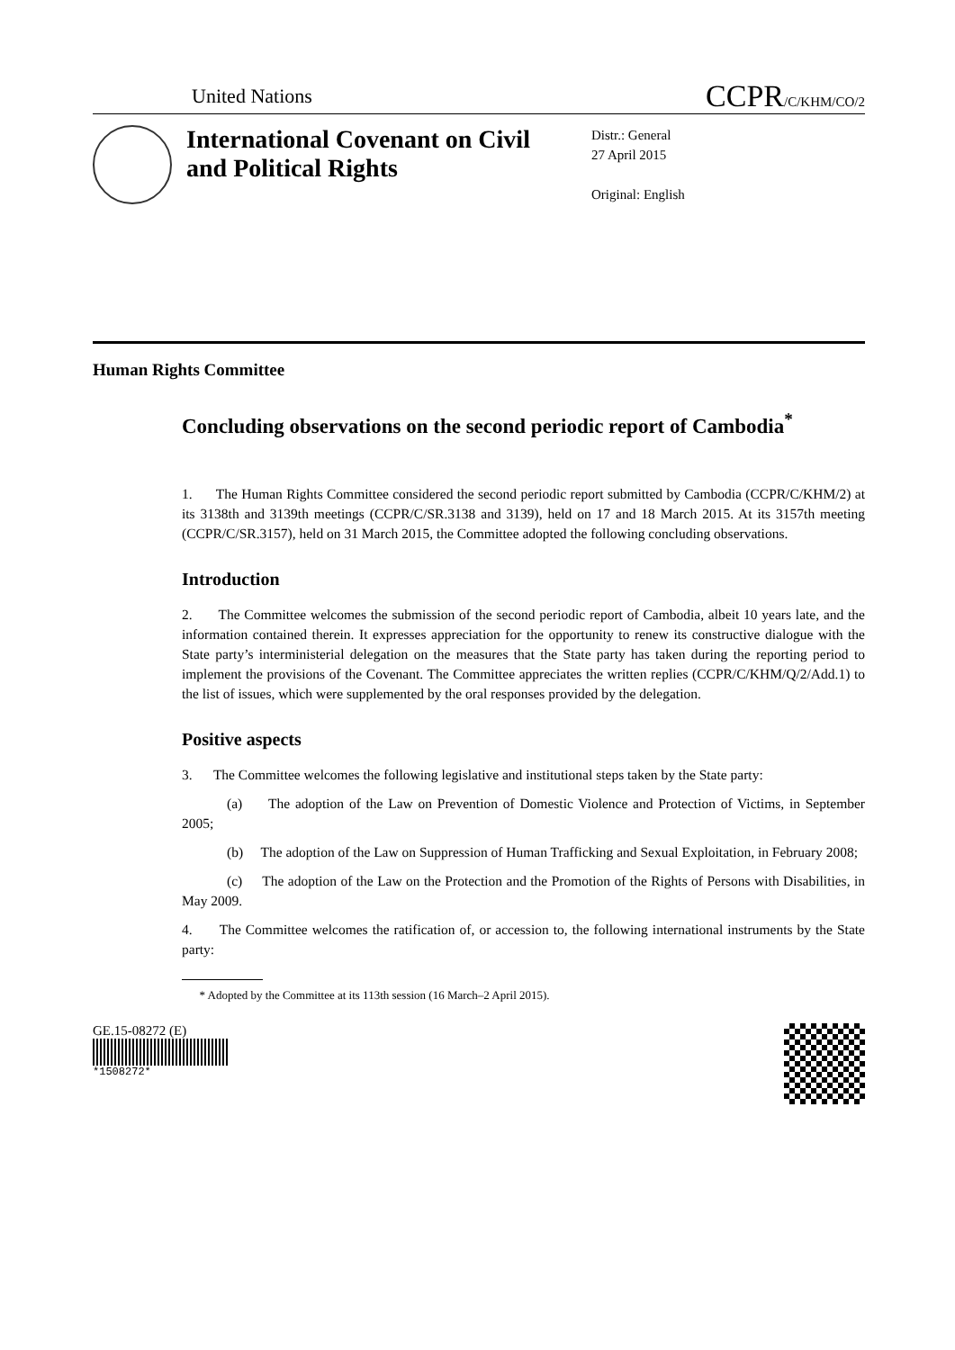United Nations
CCPR/C/KHM/CO/2
International Covenant on Civil and Political Rights
Distr.: General
27 April 2015
Original: English
Human Rights Committee
Concluding observations on the second periodic report of Cambodia<sup>*</sup>
1. The Human Rights Committee considered the second periodic report submitted by Cambodia (CCPR/C/KHM/2) at its 3138th and 3139th meetings (CCPR/C/SR.3138 and 3139), held on 17 and 18 March 2015. At its 3157th meeting (CCPR/C/SR.3157), held on 31 March 2015, the Committee adopted the following concluding observations.
Introduction
2. The Committee welcomes the submission of the second periodic report of Cambodia, albeit 10 years late, and the information contained therein. It expresses appreciation for the opportunity to renew its constructive dialogue with the State party’s interministerial delegation on the measures that the State party has taken during the reporting period to implement the provisions of the Covenant. The Committee appreciates the written replies (CCPR/C/KHM/Q/2/Add.1) to the list of issues, which were supplemented by the oral responses provided by the delegation.
Positive aspects
3. The Committee welcomes the following legislative and institutional steps taken by the State party:
(a) The adoption of the Law on Prevention of Domestic Violence and Protection of Victims, in September 2005;
(b) The adoption of the Law on Suppression of Human Trafficking and Sexual Exploitation, in February 2008;
(c) The adoption of the Law on the Protection and the Promotion of the Rights of Persons with Disabilities, in May 2009.
4. The Committee welcomes the ratification of, or accession to, the following international instruments by the State party:
* Adopted by the Committee at its 113th session (16 March–2 April 2015).
GE.15-08272 (E)
*1508272*